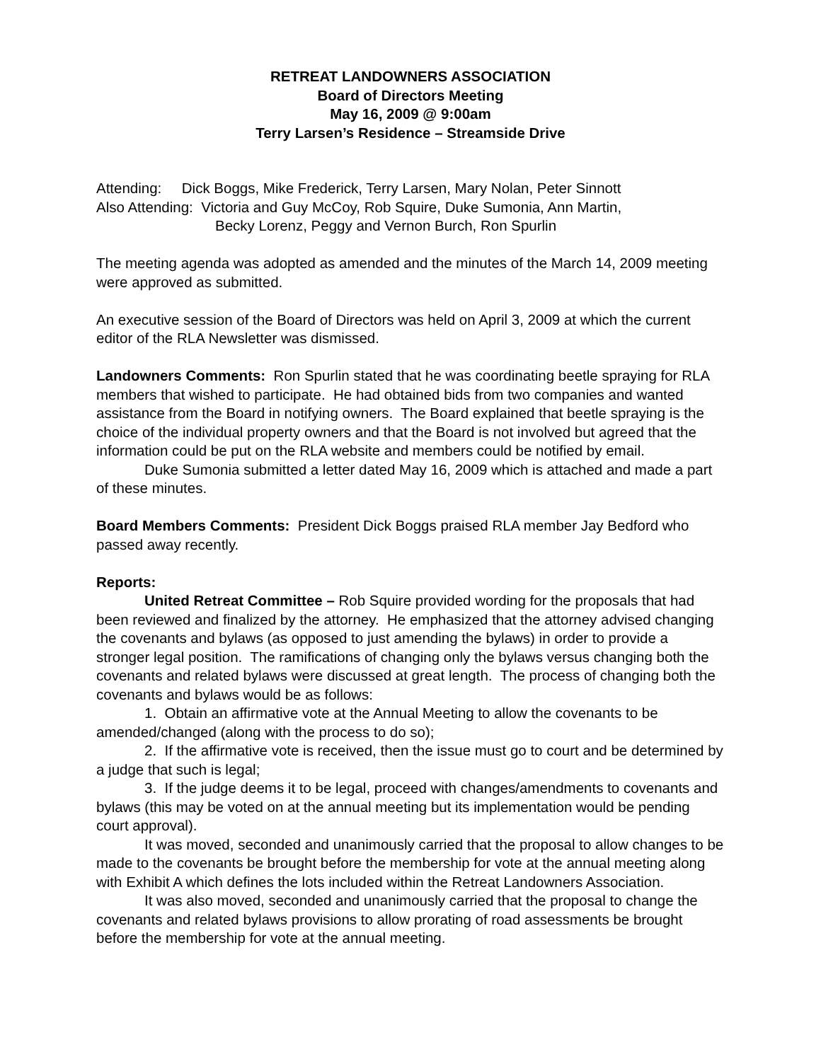RETREAT LANDOWNERS ASSOCIATION
Board of Directors Meeting
May 16, 2009 @ 9:00am
Terry Larsen’s Residence – Streamside Drive
Attending: Dick Boggs, Mike Frederick, Terry Larsen, Mary Nolan, Peter Sinnott
Also Attending: Victoria and Guy McCoy, Rob Squire, Duke Sumonia, Ann Martin,
Becky Lorenz, Peggy and Vernon Burch, Ron Spurlin
The meeting agenda was adopted as amended and the minutes of the March 14, 2009 meeting were approved as submitted.
An executive session of the Board of Directors was held on April 3, 2009 at which the current editor of the RLA Newsletter was dismissed.
Landowners Comments: Ron Spurlin stated that he was coordinating beetle spraying for RLA members that wished to participate. He had obtained bids from two companies and wanted assistance from the Board in notifying owners. The Board explained that beetle spraying is the choice of the individual property owners and that the Board is not involved but agreed that the information could be put on the RLA website and members could be notified by email.
Duke Sumonia submitted a letter dated May 16, 2009 which is attached and made a part of these minutes.
Board Members Comments: President Dick Boggs praised RLA member Jay Bedford who passed away recently.
Reports:
United Retreat Committee – Rob Squire provided wording for the proposals that had been reviewed and finalized by the attorney. He emphasized that the attorney advised changing the covenants and bylaws (as opposed to just amending the bylaws) in order to provide a stronger legal position. The ramifications of changing only the bylaws versus changing both the covenants and related bylaws were discussed at great length. The process of changing both the covenants and bylaws would be as follows:
1. Obtain an affirmative vote at the Annual Meeting to allow the covenants to be amended/changed (along with the process to do so);
2. If the affirmative vote is received, then the issue must go to court and be determined by a judge that such is legal;
3. If the judge deems it to be legal, proceed with changes/amendments to covenants and bylaws (this may be voted on at the annual meeting but its implementation would be pending court approval).
It was moved, seconded and unanimously carried that the proposal to allow changes to be made to the covenants be brought before the membership for vote at the annual meeting along with Exhibit A which defines the lots included within the Retreat Landowners Association.
It was also moved, seconded and unanimously carried that the proposal to change the covenants and related bylaws provisions to allow prorating of road assessments be brought before the membership for vote at the annual meeting.